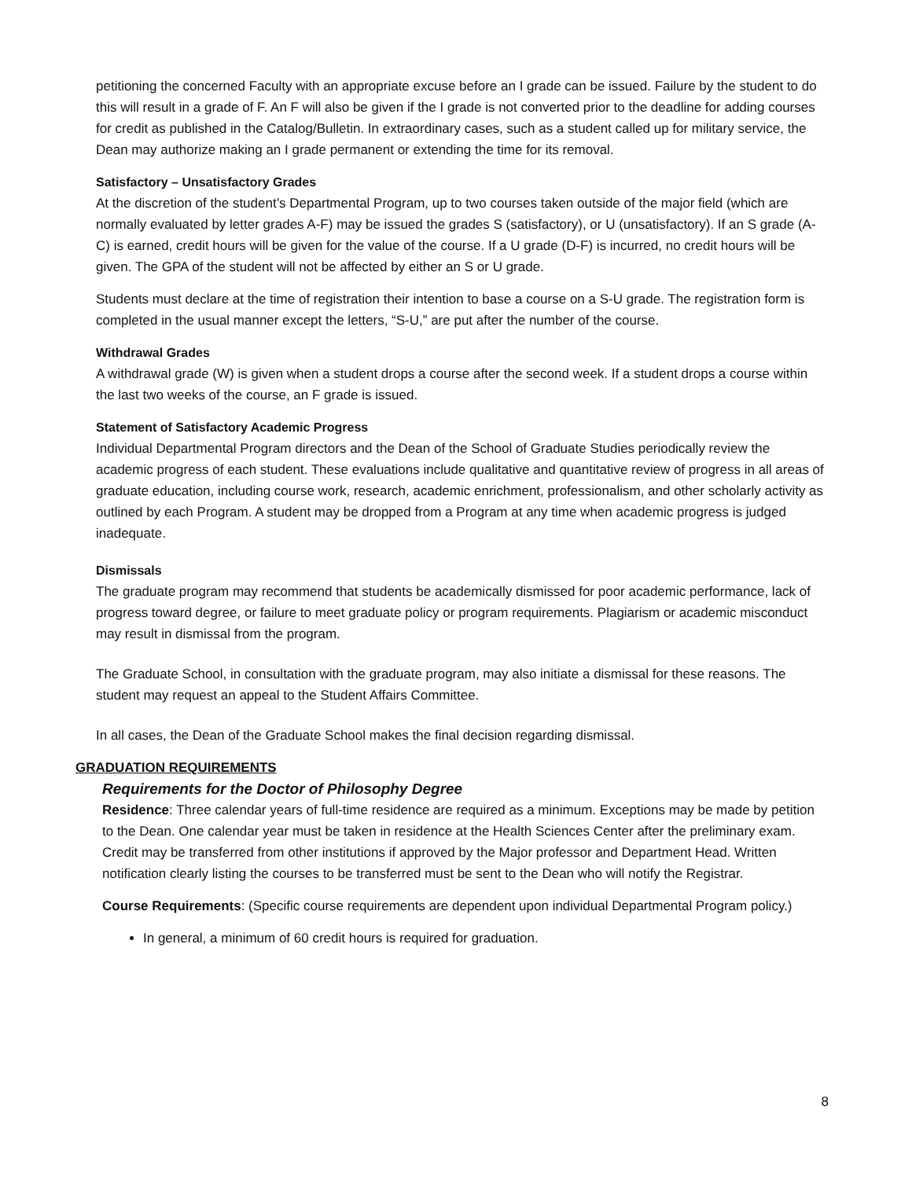petitioning the concerned Faculty with an appropriate excuse before an I grade can be issued. Failure by the student to do this will result in a grade of F. An F will also be given if the I grade is not converted prior to the deadline for adding courses for credit as published in the Catalog/Bulletin. In extraordinary cases, such as a student called up for military service, the Dean may authorize making an I grade permanent or extending the time for its removal.
Satisfactory – Unsatisfactory Grades
At the discretion of the student’s Departmental Program, up to two courses taken outside of the major field (which are normally evaluated by letter grades A-F) may be issued the grades S (satisfactory), or U (unsatisfactory). If an S grade (A-C) is earned, credit hours will be given for the value of the course. If a U grade (D-F) is incurred, no credit hours will be given. The GPA of the student will not be affected by either an S or U grade.
Students must declare at the time of registration their intention to base a course on a S-U grade. The registration form is completed in the usual manner except the letters, “S-U,” are put after the number of the course.
Withdrawal Grades
A withdrawal grade (W) is given when a student drops a course after the second week. If a student drops a course within the last two weeks of the course, an F grade is issued.
Statement of Satisfactory Academic Progress
Individual Departmental Program directors and the Dean of the School of Graduate Studies periodically review the academic progress of each student. These evaluations include qualitative and quantitative review of progress in all areas of graduate education, including course work, research, academic enrichment, professionalism, and other scholarly activity as outlined by each Program. A student may be dropped from a Program at any time when academic progress is judged inadequate.
Dismissals
The graduate program may recommend that students be academically dismissed for poor academic performance, lack of progress toward degree, or failure to meet graduate policy or program requirements. Plagiarism or academic misconduct may result in dismissal from the program.
The Graduate School, in consultation with the graduate program, may also initiate a dismissal for these reasons. The student may request an appeal to the Student Affairs Committee.
In all cases, the Dean of the Graduate School makes the final decision regarding dismissal.
GRADUATION REQUIREMENTS
Requirements for the Doctor of Philosophy Degree
Residence: Three calendar years of full-time residence are required as a minimum. Exceptions may be made by petition to the Dean. One calendar year must be taken in residence at the Health Sciences Center after the preliminary exam. Credit may be transferred from other institutions if approved by the Major professor and Department Head. Written notification clearly listing the courses to be transferred must be sent to the Dean who will notify the Registrar.
Course Requirements: (Specific course requirements are dependent upon individual Departmental Program policy.)
In general, a minimum of 60 credit hours is required for graduation.
8